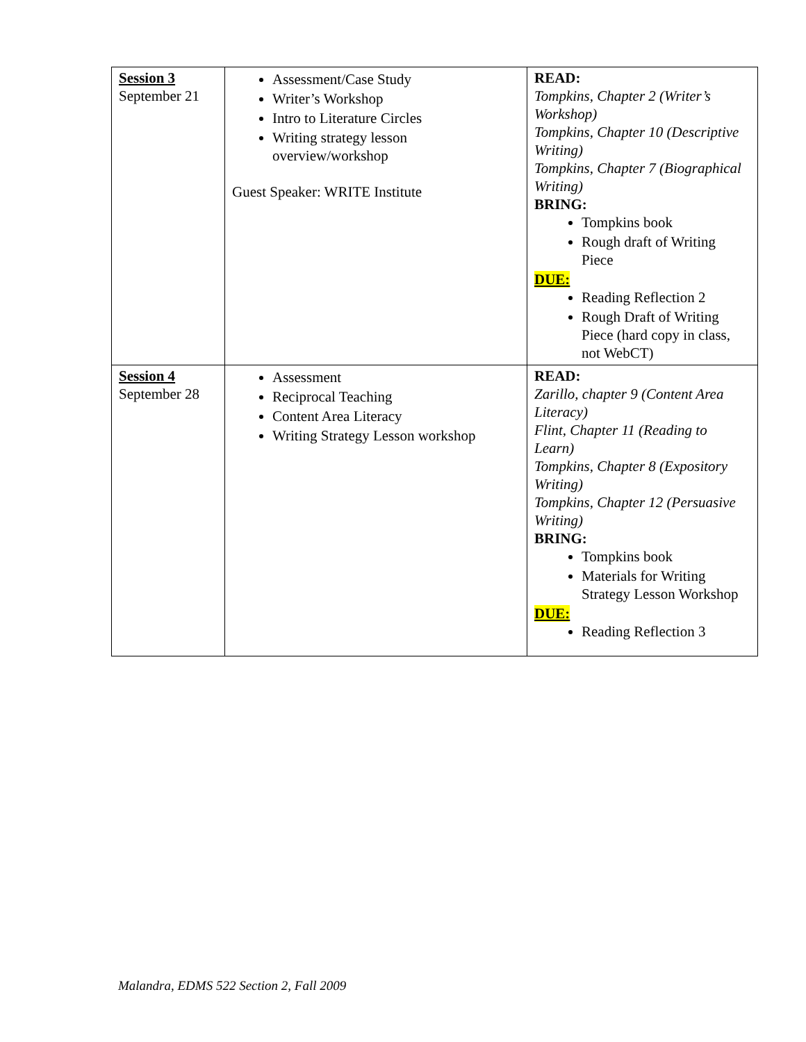| Session 3 September 21 | Assessment/Case Study Writer’s Workshop Intro to Literature Circles Writing strategy lesson overview/workshop Guest Speaker: WRITE Institute | READ: Tompkins, Chapter 2 (Writer’s Workshop) Tompkins, Chapter 10 (Descriptive Writing) Tompkins, Chapter 7 (Biographical Writing) BRING: Tompkins book Rough draft of Writing Piece DUE: Reading Reflection 2 Rough Draft of Writing Piece (hard copy in class, not WebCT) |
| Session 4 September 28 | Assessment Reciprocal Teaching Content Area Literacy Writing Strategy Lesson workshop | READ: Zarillo, chapter 9 (Content Area Literacy) Flint, Chapter 11 (Reading to Learn) Tompkins, Chapter 8 (Expository Writing) Tompkins, Chapter 12 (Persuasive Writing) BRING: Tompkins book Materials for Writing Strategy Lesson Workshop DUE: Reading Reflection 3 |
Malandra, EDMS 522 Section 2, Fall 2009